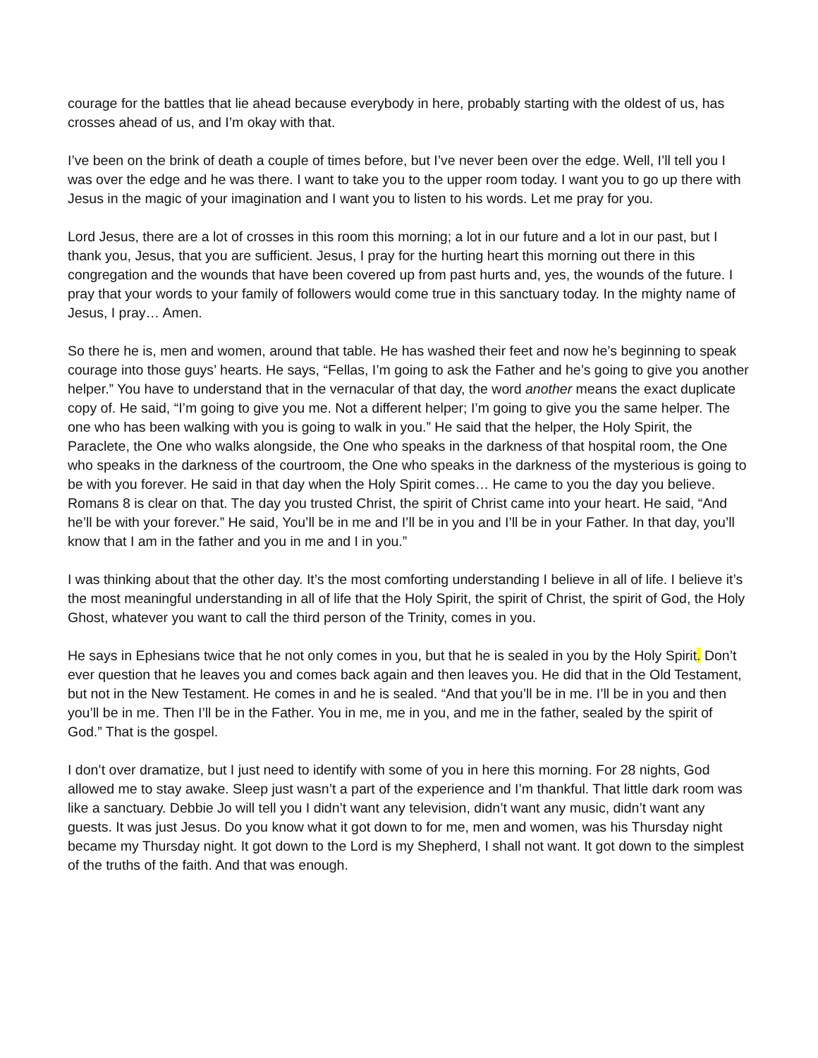courage for the battles that lie ahead because everybody in here, probably starting with the oldest of us, has crosses ahead of us, and I’m okay with that.
I’ve been on the brink of death a couple of times before, but I’ve never been over the edge. Well, I’ll tell you I was over the edge and he was there. I want to take you to the upper room today. I want you to go up there with Jesus in the magic of your imagination and I want you to listen to his words. Let me pray for you.
Lord Jesus, there are a lot of crosses in this room this morning; a lot in our future and a lot in our past, but I thank you, Jesus, that you are sufficient. Jesus, I pray for the hurting heart this morning out there in this congregation and the wounds that have been covered up from past hurts and, yes, the wounds of the future. I pray that your words to your family of followers would come true in this sanctuary today. In the mighty name of Jesus, I pray… Amen.
So there he is, men and women, around that table. He has washed their feet and now he’s beginning to speak courage into those guys’ hearts. He says, “Fellas, I’m going to ask the Father and he’s going to give you another helper.” You have to understand that in the vernacular of that day, the word another means the exact duplicate copy of. He said, “I’m going to give you me. Not a different helper; I’m going to give you the same helper. The one who has been walking with you is going to walk in you.” He said that the helper, the Holy Spirit, the Paraclete, the One who walks alongside, the One who speaks in the darkness of that hospital room, the One who speaks in the darkness of the courtroom, the One who speaks in the darkness of the mysterious is going to be with you forever. He said in that day when the Holy Spirit comes… He came to you the day you believe. Romans 8 is clear on that. The day you trusted Christ, the spirit of Christ came into your heart. He said, “And he’ll be with your forever.” He said, You’ll be in me and I’ll be in you and I’ll be in your Father. In that day, you’ll know that I am in the father and you in me and I in you.”
I was thinking about that the other day. It’s the most comforting understanding I believe in all of life. I believe it’s the most meaningful understanding in all of life that the Holy Spirit, the spirit of Christ, the spirit of God, the Holy Ghost, whatever you want to call the third person of the Trinity, comes in you.
He says in Ephesians twice that he not only comes in you, but that he is sealed in you by the Holy Spirit. Don’t ever question that he leaves you and comes back again and then leaves you. He did that in the Old Testament, but not in the New Testament. He comes in and he is sealed. “And that you’ll be in me. I’ll be in you and then you’ll be in me. Then I’ll be in the Father. You in me, me in you, and me in the father, sealed by the spirit of God.” That is the gospel.
I don’t over dramatize, but I just need to identify with some of you in here this morning. For 28 nights, God allowed me to stay awake. Sleep just wasn’t a part of the experience and I’m thankful. That little dark room was like a sanctuary. Debbie Jo will tell you I didn’t want any television, didn’t want any music, didn’t want any guests. It was just Jesus. Do you know what it got down to for me, men and women, was his Thursday night became my Thursday night. It got down to the Lord is my Shepherd, I shall not want. It got down to the simplest of the truths of the faith. And that was enough.